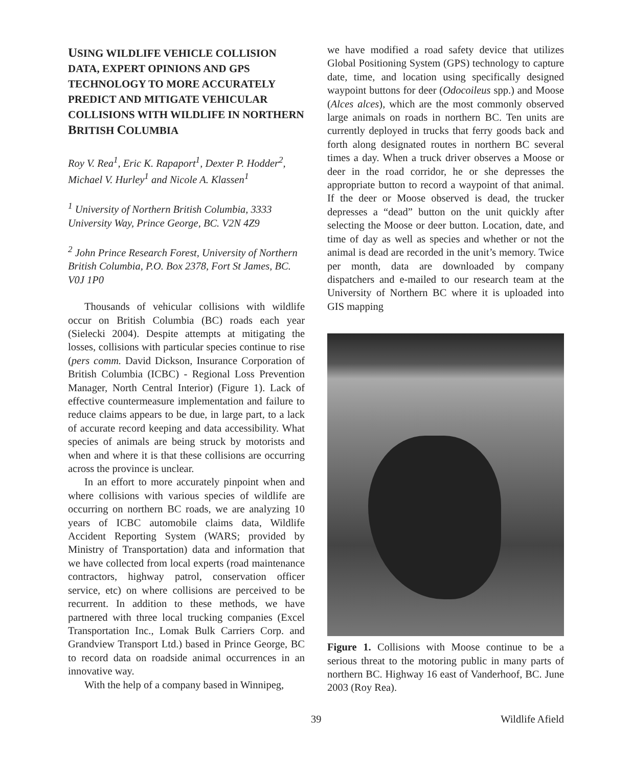USING WILDLIFE VEHICLE COLLISION DATA, EXPERT OPINIONS AND GPS TECHNOLOGY TO MORE ACCURATELY PREDICT AND MITIGATE VEHICULAR COLLISIONS WITH WILDLIFE IN NORTHERN BRITISH COLUMBIA
Roy V. Rea<sup>1</sup>, Eric K. Rapaport<sup>1</sup>, Dexter P. Hodder<sup>2</sup>, Michael V. Hurley<sup>1</sup> and Nicole A. Klassen<sup>1</sup>
<sup>1</sup> University of Northern British Columbia, 3333 University Way, Prince George, BC. V2N 4Z9
<sup>2</sup> John Prince Research Forest, University of Northern British Columbia, P.O. Box 2378, Fort St James, BC. V0J 1P0
Thousands of vehicular collisions with wildlife occur on British Columbia (BC) roads each year (Sielecki 2004). Despite attempts at mitigating the losses, collisions with particular species continue to rise (pers comm. David Dickson, Insurance Corporation of British Columbia (ICBC) - Regional Loss Prevention Manager, North Central Interior) (Figure 1). Lack of effective countermeasure implementation and failure to reduce claims appears to be due, in large part, to a lack of accurate record keeping and data accessibility. What species of animals are being struck by motorists and when and where it is that these collisions are occurring across the province is unclear.
In an effort to more accurately pinpoint when and where collisions with various species of wildlife are occurring on northern BC roads, we are analyzing 10 years of ICBC automobile claims data, Wildlife Accident Reporting System (WARS; provided by Ministry of Transportation) data and information that we have collected from local experts (road maintenance contractors, highway patrol, conservation officer service, etc) on where collisions are perceived to be recurrent. In addition to these methods, we have partnered with three local trucking companies (Excel Transportation Inc., Lomak Bulk Carriers Corp. and Grandview Transport Ltd.) based in Prince George, BC to record data on roadside animal occurrences in an innovative way.
With the help of a company based in Winnipeg,
we have modified a road safety device that utilizes Global Positioning System (GPS) technology to capture date, time, and location using specifically designed waypoint buttons for deer (Odocoileus spp.) and Moose (Alces alces), which are the most commonly observed large animals on roads in northern BC. Ten units are currently deployed in trucks that ferry goods back and forth along designated routes in northern BC several times a day. When a truck driver observes a Moose or deer in the road corridor, he or she depresses the appropriate button to record a waypoint of that animal. If the deer or Moose observed is dead, the trucker depresses a “dead” button on the unit quickly after selecting the Moose or deer button. Location, date, and time of day as well as species and whether or not the animal is dead are recorded in the unit’s memory. Twice per month, data are downloaded by company dispatchers and e-mailed to our research team at the University of Northern BC where it is uploaded into GIS mapping
Figure 1. Collisions with Moose continue to be a serious threat to the motoring public in many parts of northern BC. Highway 16 east of Vanderhoof, BC. June 2003 (Roy Rea).
39 Wildlife Afield